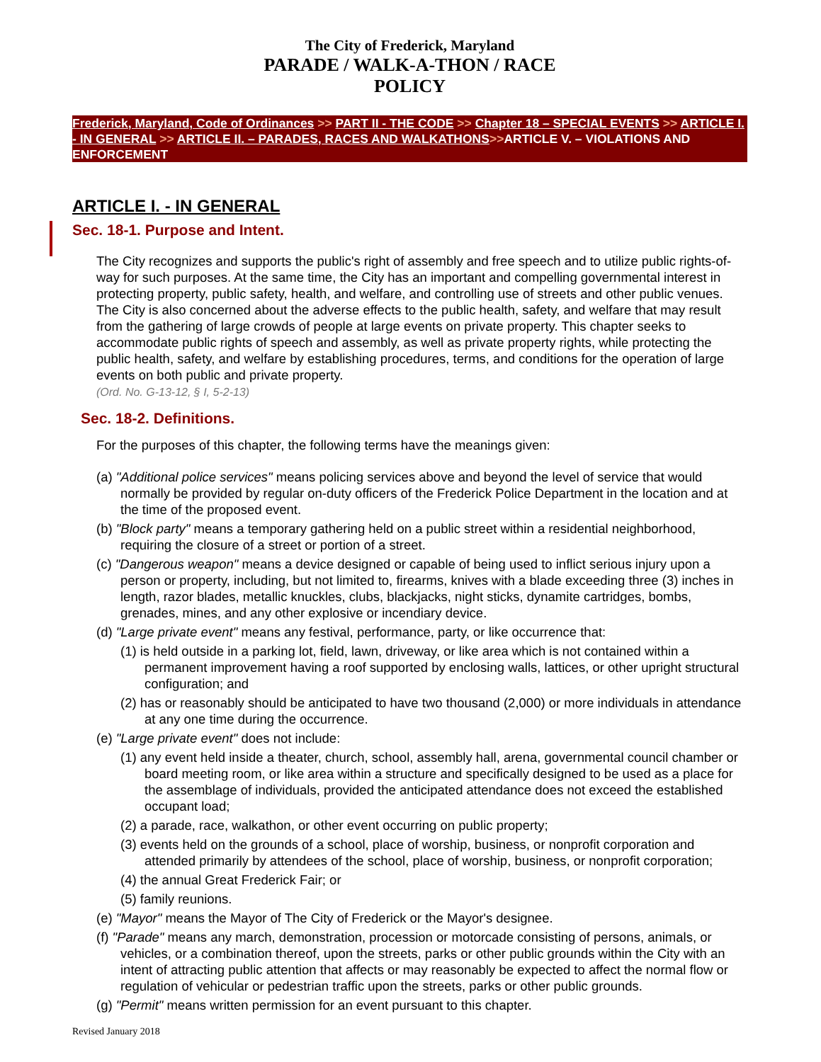The City of Frederick, Maryland
PARADE / WALK-A-THON / RACE
POLICY
Frederick, Maryland, Code of Ordinances >> PART II - THE CODE >> Chapter 18 – SPECIAL EVENTS >> ARTICLE I. - IN GENERAL >> ARTICLE II. – PARADES, RACES AND WALKATHONS>>ARTICLE V. – VIOLATIONS AND ENFORCEMENT
ARTICLE I. - IN GENERAL
Sec. 18-1. Purpose and Intent.
The City recognizes and supports the public's right of assembly and free speech and to utilize public rights-of-way for such purposes. At the same time, the City has an important and compelling governmental interest in protecting property, public safety, health, and welfare, and controlling use of streets and other public venues. The City is also concerned about the adverse effects to the public health, safety, and welfare that may result from the gathering of large crowds of people at large events on private property. This chapter seeks to accommodate public rights of speech and assembly, as well as private property rights, while protecting the public health, safety, and welfare by establishing procedures, terms, and conditions for the operation of large events on both public and private property.
(Ord. No. G-13-12, § I, 5-2-13)
Sec. 18-2. Definitions.
For the purposes of this chapter, the following terms have the meanings given:
(a) "Additional police services" means policing services above and beyond the level of service that would normally be provided by regular on-duty officers of the Frederick Police Department in the location and at the time of the proposed event.
(b) "Block party" means a temporary gathering held on a public street within a residential neighborhood, requiring the closure of a street or portion of a street.
(c) "Dangerous weapon" means a device designed or capable of being used to inflict serious injury upon a person or property, including, but not limited to, firearms, knives with a blade exceeding three (3) inches in length, razor blades, metallic knuckles, clubs, blackjacks, night sticks, dynamite cartridges, bombs, grenades, mines, and any other explosive or incendiary device.
(d) "Large private event" means any festival, performance, party, or like occurrence that:
(1) is held outside in a parking lot, field, lawn, driveway, or like area which is not contained within a permanent improvement having a roof supported by enclosing walls, lattices, or other upright structural configuration; and
(2) has or reasonably should be anticipated to have two thousand (2,000) or more individuals in attendance at any one time during the occurrence.
(e) "Large private event" does not include:
(1) any event held inside a theater, church, school, assembly hall, arena, governmental council chamber or board meeting room, or like area within a structure and specifically designed to be used as a place for the assemblage of individuals, provided the anticipated attendance does not exceed the established occupant load;
(2) a parade, race, walkathon, or other event occurring on public property;
(3) events held on the grounds of a school, place of worship, business, or nonprofit corporation and attended primarily by attendees of the school, place of worship, business, or nonprofit corporation;
(4) the annual Great Frederick Fair; or
(5) family reunions.
(e) "Mayor" means the Mayor of The City of Frederick or the Mayor's designee.
(f) "Parade" means any march, demonstration, procession or motorcade consisting of persons, animals, or vehicles, or a combination thereof, upon the streets, parks or other public grounds within the City with an intent of attracting public attention that affects or may reasonably be expected to affect the normal flow or regulation of vehicular or pedestrian traffic upon the streets, parks or other public grounds.
(g) "Permit" means written permission for an event pursuant to this chapter.
Revised January 2018